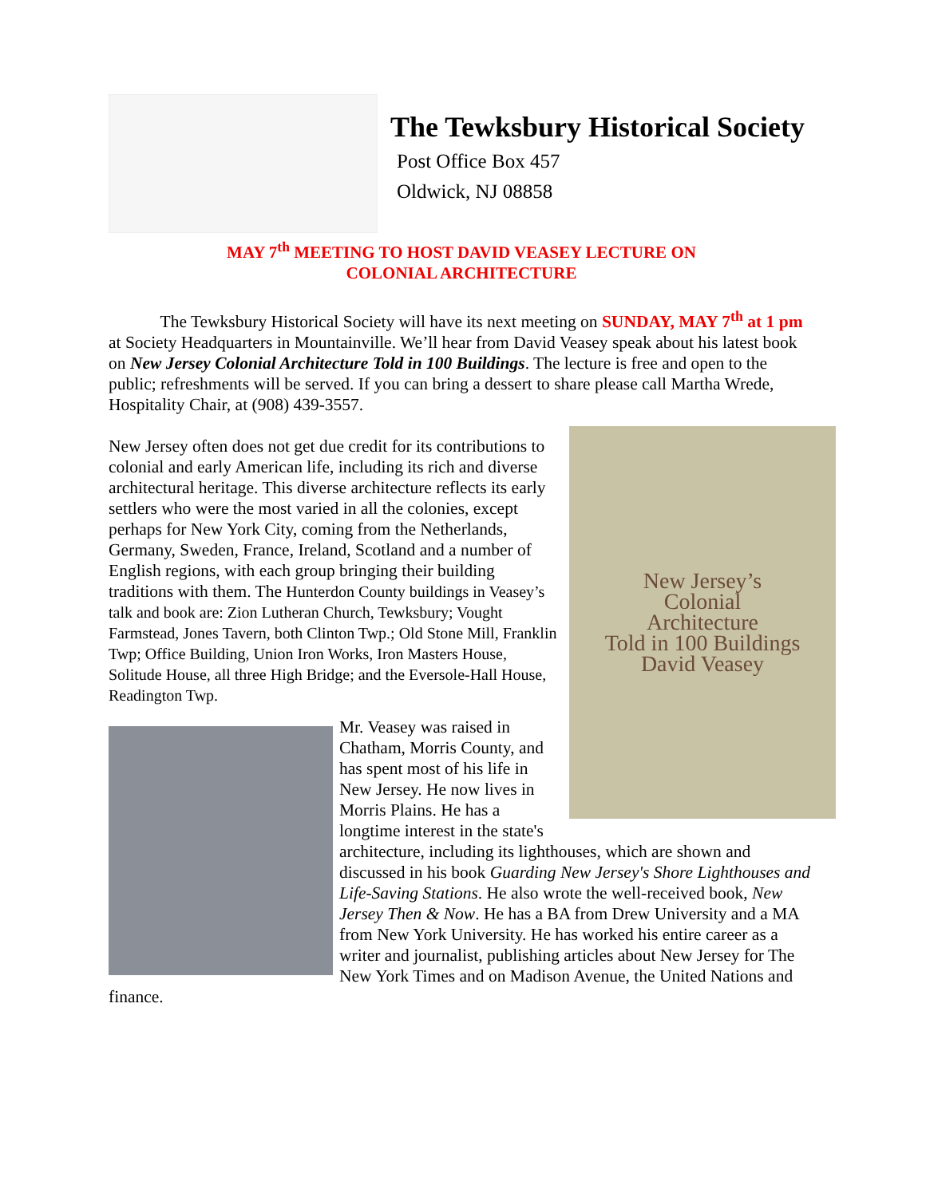The Tewksbury Historical Society
Post Office Box 457
Oldwick, NJ 08858
MAY 7<sup>th</sup> MEETING TO HOST DAVID VEASEY LECTURE ON
COLONIAL ARCHITECTURE
   The Tewksbury Historical Society will have its next meeting on SUNDAY, MAY 7<sup>th</sup> at 1 pm at Society Headquarters in Mountainville. We’ll hear from David Veasey speak about his latest book on New Jersey Colonial Architecture Told in 100 Buildings. The lecture is free and open to the public; refreshments will be served. If you can bring a dessert to share please call Martha Wrede, Hospitality Chair, at (908) 439-3557.
New Jersey’s
Colonial
Architecture
Told in 100 Buildings
David Veasey
New Jersey often does not get due credit for its contributions to colonial and early American life, including its rich and diverse architectural heritage. This diverse architecture reflects its early settlers who were the most varied in all the colonies, except perhaps for New York City, coming from the Netherlands, Germany, Sweden, France, Ireland, Scotland and a number of English regions, with each group bringing their building traditions with them. The Hunterdon County buildings in Veasey’s talk and book are: Zion Lutheran Church, Tewksbury; Vought Farmstead, Jones Tavern, both Clinton Twp.; Old Stone Mill, Franklin Twp; Office Building, Union Iron Works, Iron Masters House, Solitude House, all three High Bridge; and the Eversole-Hall House, Readington Twp.
Mr. Veasey was raised in Chatham, Morris County, and has spent most of his life in New Jersey. He now lives in Morris Plains. He has a longtime interest in the state's architecture, including its lighthouses, which are shown and discussed in his book Guarding New Jersey's Shore Lighthouses and Life-Saving Stations. He also wrote the well-received book, New Jersey Then & Now. He has a BA from Drew University and a MA from New York University. He has worked his entire career as a writer and journalist, publishing articles about New Jersey for The New York Times and on Madison Avenue, the United Nations and finance.